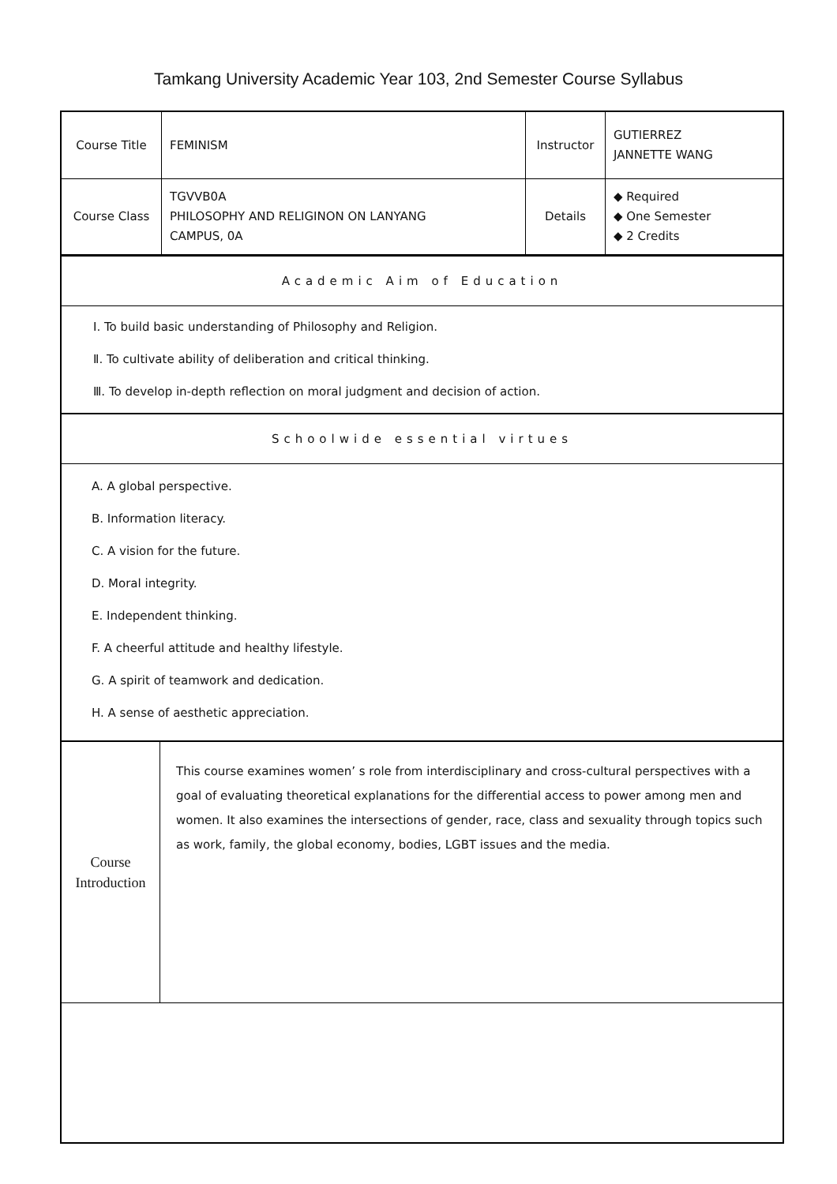Tamkang University Academic Year 103, 2nd Semester Course Syllabus
| Course Title | FEMINISM | Instructor | GUTIERREZ JANNETTE WANG |
| Course Class | TGVVB0A PHILOSOPHY AND RELIGINON ON LANYANG CAMPUS, 0A | Details | ◆ Required ◆ One Semester ◆ 2 Credits |
Academic Aim of Education
Ⅰ. To build basic understanding of Philosophy and Religion.
Ⅱ. To cultivate ability of deliberation and critical thinking.
Ⅲ. To develop in-depth reflection on moral judgment and decision of action.
Schoolwide essential virtues
A. A global perspective.
B. Information literacy.
C. A vision for the future.
D. Moral integrity.
E. Independent thinking.
F. A cheerful attitude and healthy lifestyle.
G. A spirit of teamwork and dedication.
H. A sense of aesthetic appreciation.
| Course Introduction | This course examines women’ s role from interdisciplinary and cross-cultural perspectives with a goal of evaluating theoretical explanations for the differential access to power among men and women. It also examines the intersections of gender, race, class and sexuality through topics such as work, family, the global economy, bodies, LGBT issues and the media. |